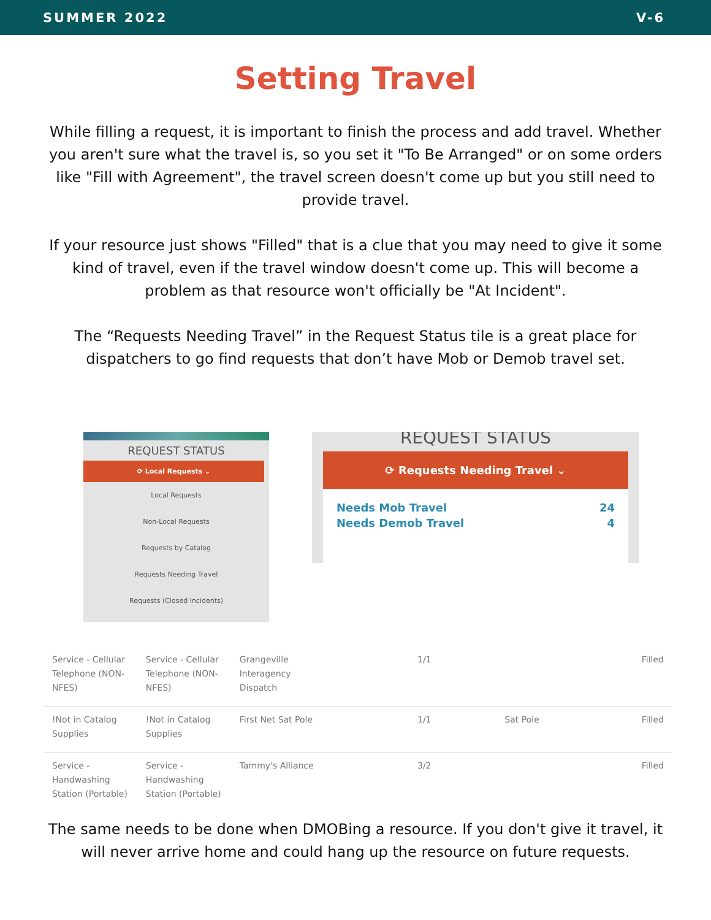SUMMER 2022 V-6
Setting Travel
While filling a request, it is important to finish the process and add travel. Whether you aren't sure what the travel is, so you set it "To Be Arranged" or on some orders like "Fill with Agreement", the travel screen doesn't come up but you still need to provide travel.
If your resource just shows "Filled" that is a clue that you may need to give it some kind of travel, even if the travel window doesn't come up. This will become a problem as that resource won't officially be "At Incident".
The “Requests Needing Travel” in the Request Status tile is a great place for dispatchers to go find requests that don’t have Mob or Demob travel set.
REQUEST STATUS
⟳ Local Requests ⌄
Local Requests
Non-Local Requests
Requests by Catalog
Requests Needing Travel
Requests (Closed Incidents)
REQUEST STATUS
⟳ Requests Needing Travel ⌄
Needs Mob Travel 24
Needs Demob Travel 4
| Service - Cellular Telephone (NON-NFES) | Service - Cellular Telephone (NON-NFES) | Grangeville Interagency Dispatch | | 1/1 | | Filled |
| !Not in Catalog Supplies | !Not in Catalog Supplies | First Net Sat Pole | | 1/1 | Sat Pole | Filled |
| Service - Handwashing Station (Portable) | Service - Handwashing Station (Portable) | Tammy's Alliance | | 3/2 | | Filled |
The same needs to be done when DMOBing a resource. If you don't give it travel, it will never arrive home and could hang up the resource on future requests.